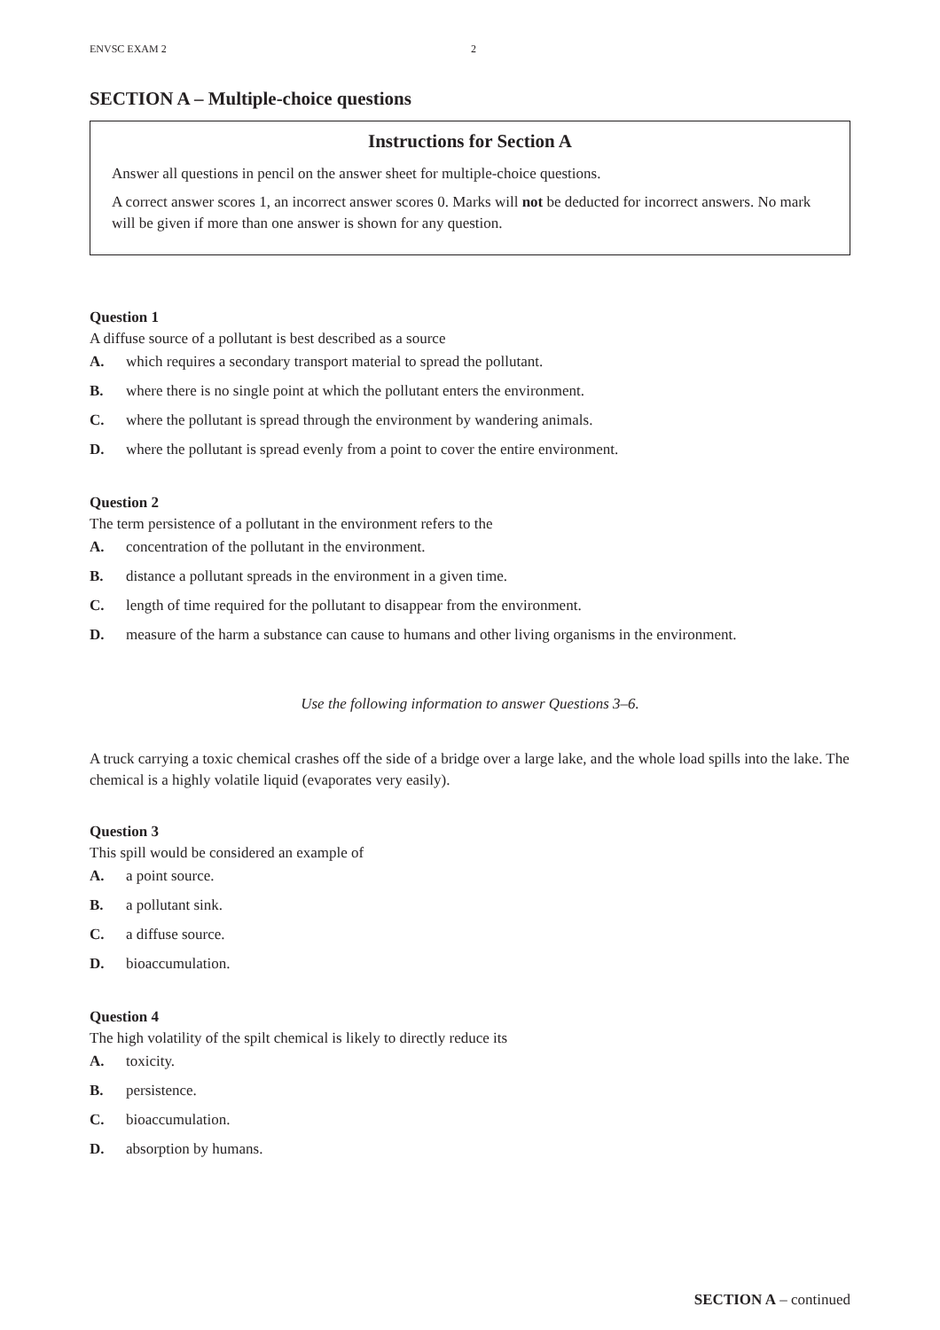ENVSC EXAM 2 2
SECTION A – Multiple-choice questions
Instructions for Section A
Answer all questions in pencil on the answer sheet for multiple-choice questions.
A correct answer scores 1, an incorrect answer scores 0. Marks will not be deducted for incorrect answers. No mark will be given if more than one answer is shown for any question.
Question 1
A diffuse source of a pollutant is best described as a source
A. which requires a secondary transport material to spread the pollutant.
B. where there is no single point at which the pollutant enters the environment.
C. where the pollutant is spread through the environment by wandering animals.
D. where the pollutant is spread evenly from a point to cover the entire environment.
Question 2
The term persistence of a pollutant in the environment refers to the
A. concentration of the pollutant in the environment.
B. distance a pollutant spreads in the environment in a given time.
C. length of time required for the pollutant to disappear from the environment.
D. measure of the harm a substance can cause to humans and other living organisms in the environment.
Use the following information to answer Questions 3–6.
A truck carrying a toxic chemical crashes off the side of a bridge over a large lake, and the whole load spills into the lake. The chemical is a highly volatile liquid (evaporates very easily).
Question 3
This spill would be considered an example of
A. a point source.
B. a pollutant sink.
C. a diffuse source.
D. bioaccumulation.
Question 4
The high volatility of the spilt chemical is likely to directly reduce its
A. toxicity.
B. persistence.
C. bioaccumulation.
D. absorption by humans.
SECTION A – continued